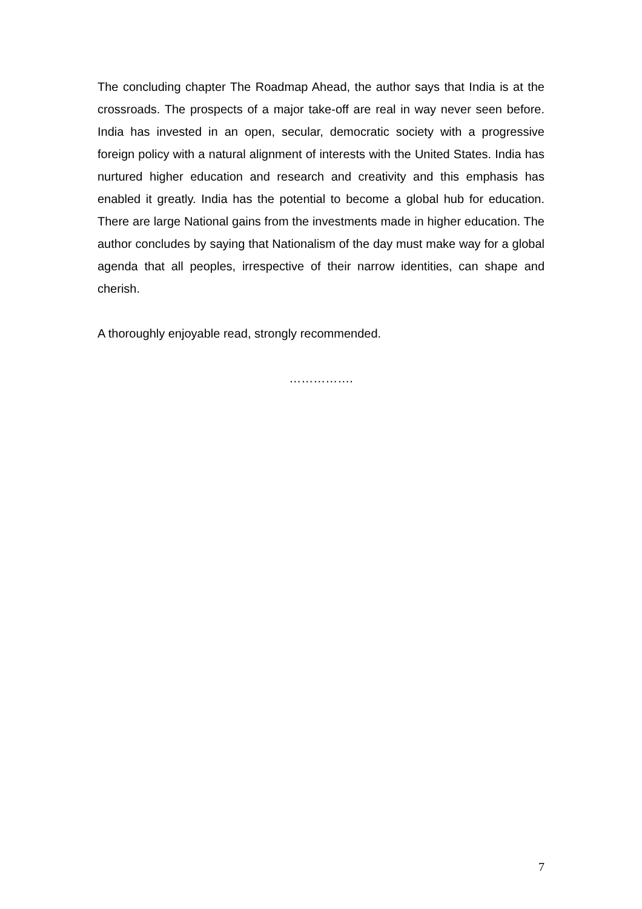The concluding chapter The Roadmap Ahead, the author says that India is at the crossroads. The prospects of a major take-off are real in way never seen before. India has invested in an open, secular, democratic society with a progressive foreign policy with a natural alignment of interests with the United States. India has nurtured higher education and research and creativity and this emphasis has enabled it greatly. India has the potential to become a global hub for education. There are large National gains from the investments made in higher education. The author concludes by saying that Nationalism of the day must make way for a global agenda that all peoples, irrespective of their narrow identities, can shape and cherish.
A thoroughly enjoyable read, strongly recommended.
…………….
7